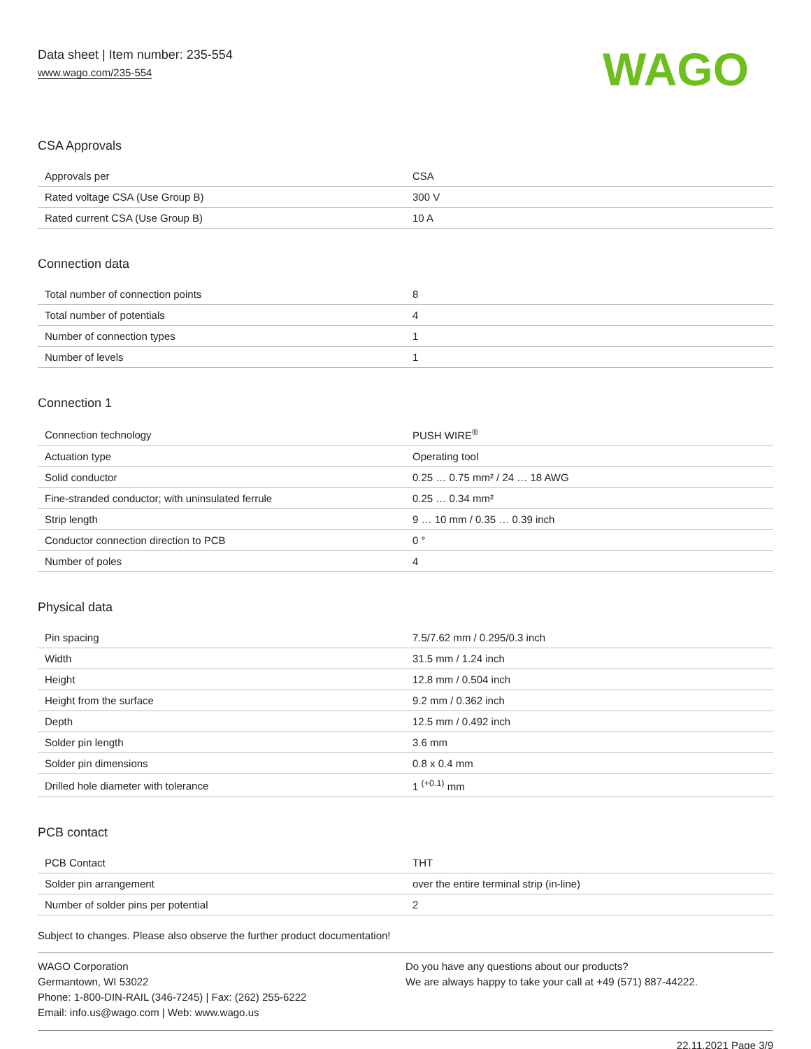Data sheet | Item number: 235-554
www.wago.com/235-554
WAGO
CSA Approvals
| Approvals per | CSA |
| Rated voltage CSA (Use Group B) | 300 V |
| Rated current CSA (Use Group B) | 10 A |
Connection data
| Total number of connection points | 8 |
| Total number of potentials | 4 |
| Number of connection types | 1 |
| Number of levels | 1 |
Connection 1
| Connection technology | PUSH WIRE<sup>®</sup> |
| Actuation type | Operating tool |
| Solid conductor | 0.25 … 0.75 mm² / 24 … 18 AWG |
| Fine-stranded conductor; with uninsulated ferrule | 0.25 … 0.34 mm² |
| Strip length | 9 … 10 mm / 0.35 … 0.39 inch |
| Conductor connection direction to PCB | 0 ° |
| Number of poles | 4 |
Physical data
| Pin spacing | 7.5/7.62 mm / 0.295/0.3 inch |
| Width | 31.5 mm / 1.24 inch |
| Height | 12.8 mm / 0.504 inch |
| Height from the surface | 9.2 mm / 0.362 inch |
| Depth | 12.5 mm / 0.492 inch |
| Solder pin length | 3.6 mm |
| Solder pin dimensions | 0.8 x 0.4 mm |
| Drilled hole diameter with tolerance | 1 <sup>(+0.1)</sup> mm |
PCB contact
| PCB Contact | THT |
| Solder pin arrangement | over the entire terminal strip (in-line) |
| Number of solder pins per potential | 2 |
Subject to changes. Please also observe the further product documentation!
WAGO Corporation
Germantown, WI 53022
Phone: 1-800-DIN-RAIL (346-7245) | Fax: (262) 255-6222
Email: info.us@wago.com | Web: www.wago.us
Do you have any questions about our products?
We are always happy to take your call at +49 (571) 887-44222.
22.11.2021 Page 3/9